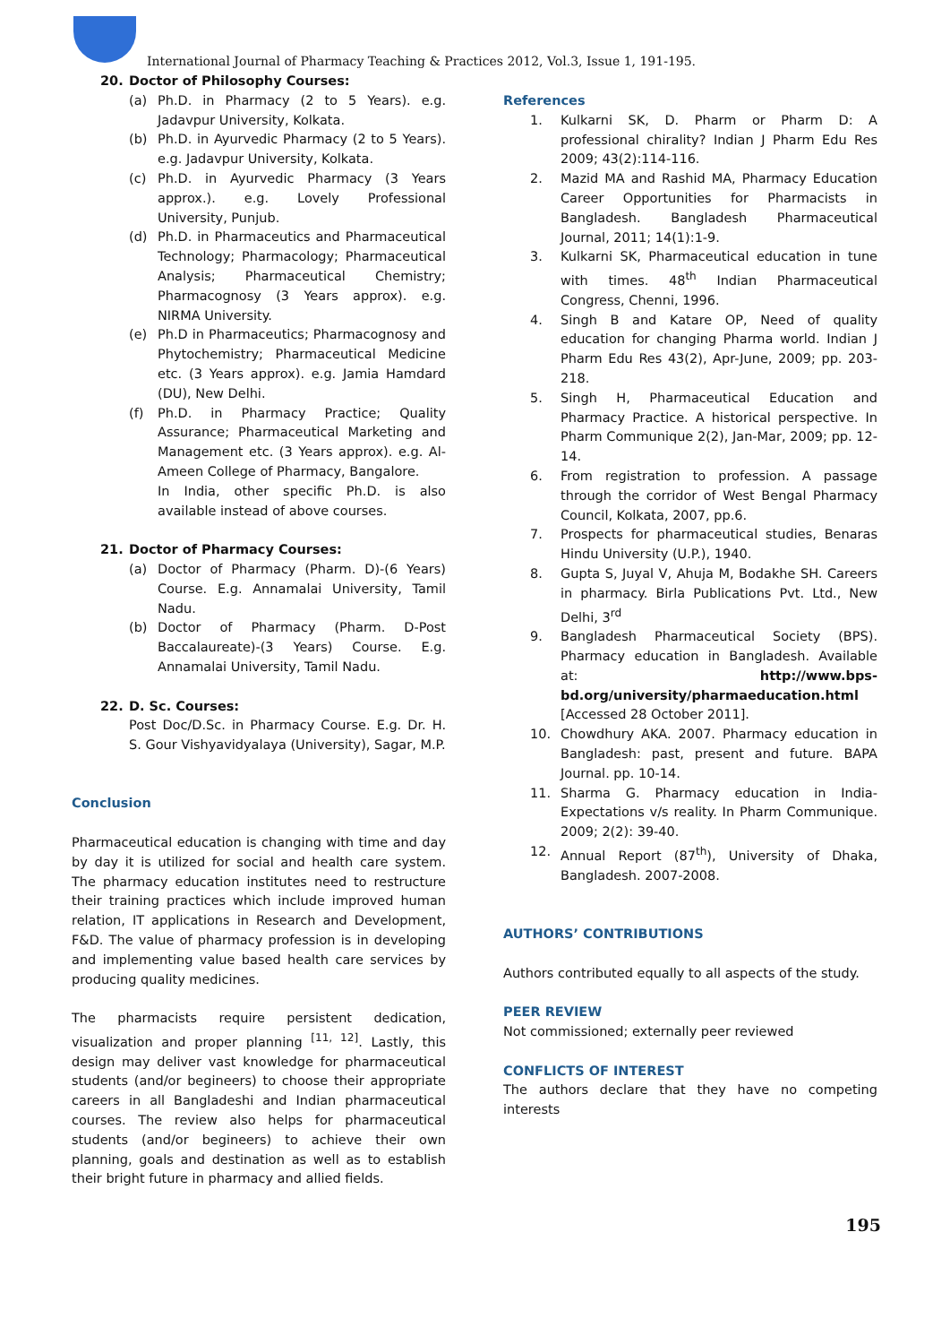International Journal of Pharmacy Teaching & Practices 2012, Vol.3, Issue 1, 191-195.
20. Doctor of Philosophy Courses:
(a) Ph.D. in Pharmacy (2 to 5 Years). e.g. Jadavpur University, Kolkata.
(b) Ph.D. in Ayurvedic Pharmacy (2 to 5 Years). e.g. Jadavpur University, Kolkata.
(c) Ph.D. in Ayurvedic Pharmacy (3 Years approx.). e.g. Lovely Professional University, Punjub.
(d) Ph.D. in Pharmaceutics and Pharmaceutical Technology; Pharmacology; Pharmaceutical Analysis; Pharmaceutical Chemistry; Pharmacognosy (3 Years approx). e.g. NIRMA University.
(e) Ph.D in Pharmaceutics; Pharmacognosy and Phytochemistry; Pharmaceutical Medicine etc. (3 Years approx). e.g. Jamia Hamdard (DU), New Delhi.
(f) Ph.D. in Pharmacy Practice; Quality Assurance; Pharmaceutical Marketing and Management etc. (3 Years approx). e.g. Al-Ameen College of Pharmacy, Bangalore.
In India, other specific Ph.D. is also available instead of above courses.
21. Doctor of Pharmacy Courses:
(a) Doctor of Pharmacy (Pharm. D)-(6 Years) Course. E.g. Annamalai University, Tamil Nadu.
(b) Doctor of Pharmacy (Pharm. D-Post Baccalaureate)-(3 Years) Course. E.g. Annamalai University, Tamil Nadu.
22. D. Sc. Courses:
Post Doc/D.Sc. in Pharmacy Course. E.g. Dr. H. S. Gour Vishyavidyalaya (University), Sagar, M.P.
Conclusion
Pharmaceutical education is changing with time and day by day it is utilized for social and health care system. The pharmacy education institutes need to restructure their training practices which include improved human relation, IT applications in Research and Development, F&D. The value of pharmacy profession is in developing and implementing value based health care services by producing quality medicines.
The pharmacists require persistent dedication, visualization and proper planning <sup>[11, 12]</sup>. Lastly, this design may deliver vast knowledge for pharmaceutical students (and/or begineers) to choose their appropriate careers in all Bangladeshi and Indian pharmaceutical courses. The review also helps for pharmaceutical students (and/or begineers) to achieve their own planning, goals and destination as well as to establish their bright future in pharmacy and allied fields.
References
1. Kulkarni SK, D. Pharm or Pharm D: A professional chirality? Indian J Pharm Edu Res 2009; 43(2):114-116.
2. Mazid MA and Rashid MA, Pharmacy Education Career Opportunities for Pharmacists in Bangladesh. Bangladesh Pharmaceutical Journal, 2011; 14(1):1-9.
3. Kulkarni SK, Pharmaceutical education in tune with times. 48<sup>th</sup> Indian Pharmaceutical Congress, Chenni, 1996.
4. Singh B and Katare OP, Need of quality education for changing Pharma world. Indian J Pharm Edu Res 43(2), Apr-June, 2009; pp. 203-218.
5. Singh H, Pharmaceutical Education and Pharmacy Practice. A historical perspective. In Pharm Communique 2(2), Jan-Mar, 2009; pp. 12-14.
6. From registration to profession. A passage through the corridor of West Bengal Pharmacy Council, Kolkata, 2007, pp.6.
7. Prospects for pharmaceutical studies, Benaras Hindu University (U.P.), 1940.
8. Gupta S, Juyal V, Ahuja M, Bodakhe SH. Careers in pharmacy. Birla Publications Pvt. Ltd., New Delhi, 3<sup>rd</sup>
9. Bangladesh Pharmaceutical Society (BPS). Pharmacy education in Bangladesh. Available at: http://www.bps-bd.org/university/pharmaeducation.html [Accessed 28 October 2011].
10. Chowdhury AKA. 2007. Pharmacy education in Bangladesh: past, present and future. BAPA Journal. pp. 10-14.
11. Sharma G. Pharmacy education in India-Expectations v/s reality. In Pharm Communique. 2009; 2(2): 39-40.
12. Annual Report (87<sup>th</sup>), University of Dhaka, Bangladesh. 2007-2008.
AUTHORS’ CONTRIBUTIONS
Authors contributed equally to all aspects of the study.
PEER REVIEW
Not commissioned; externally peer reviewed
CONFLICTS OF INTEREST
The authors declare that they have no competing interests
195